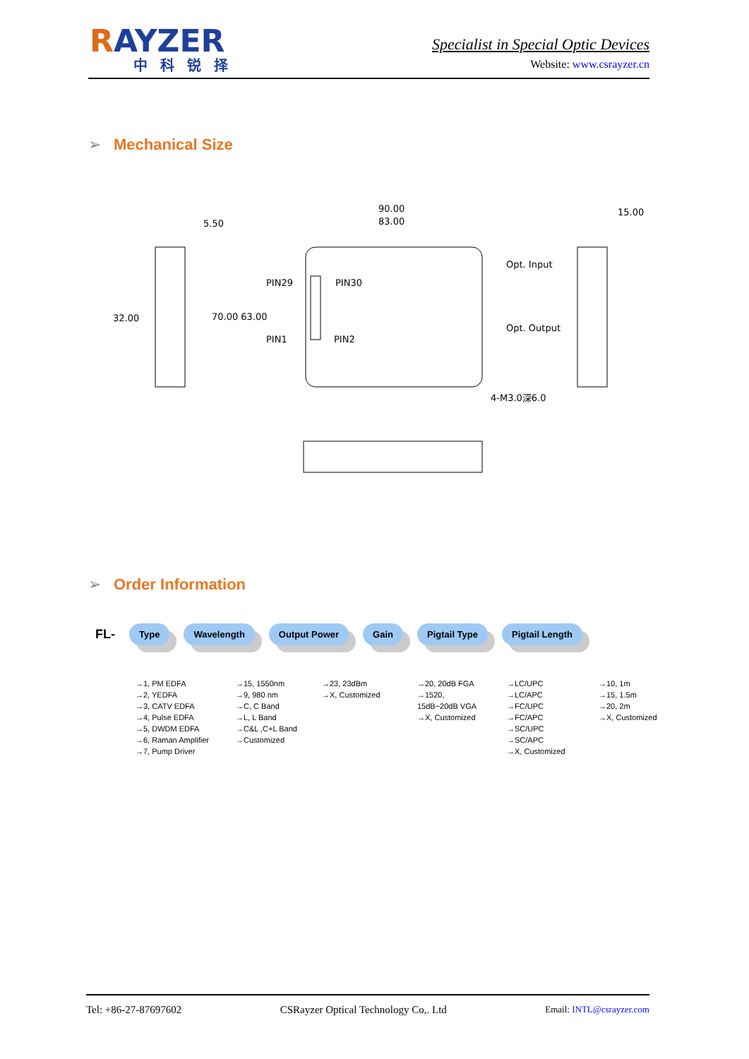RAYZER
中科锐择
Specialist in Special Optic Devices
Website: www.csrayzer.cn
➢ Mechanical Size
5.50
90.00
83.00
15.00
PIN29
PIN30
32.00
70.00 63.00
PIN1
PIN2
Opt. Input
Opt. Output
4-M3.0深6.0
➢ Order Information
FL- Type Wavelength Output Power Gain Pigtail Type Pigtail Length
→1, PM EDFA
→2, YEDFA
→3, CATV EDFA
→4, Pulse EDFA
→5, DWDM EDFA
→6, Raman Amplifier
→7, Pump Driver
→15, 1550nm
→9, 980 nm
→C, C Band
→L, L Band
→C&L ,C+L Band
→Customized
→23, 23dBm
→X, Customized
→20, 20dB FGA
→1520,
15dB~20dB VGA
→X, Customized
→LC/UPC
→LC/APC
→FC/UPC
→FC/APC
→SC/UPC
→SC/APC
→X, Customized
→10, 1m
→15, 1.5m
→20, 2m
→X, Customized
Tel: +86-27-87697602 CSRayzer Optical Technology Co,. Ltd Email: INTL@csrayzer.com